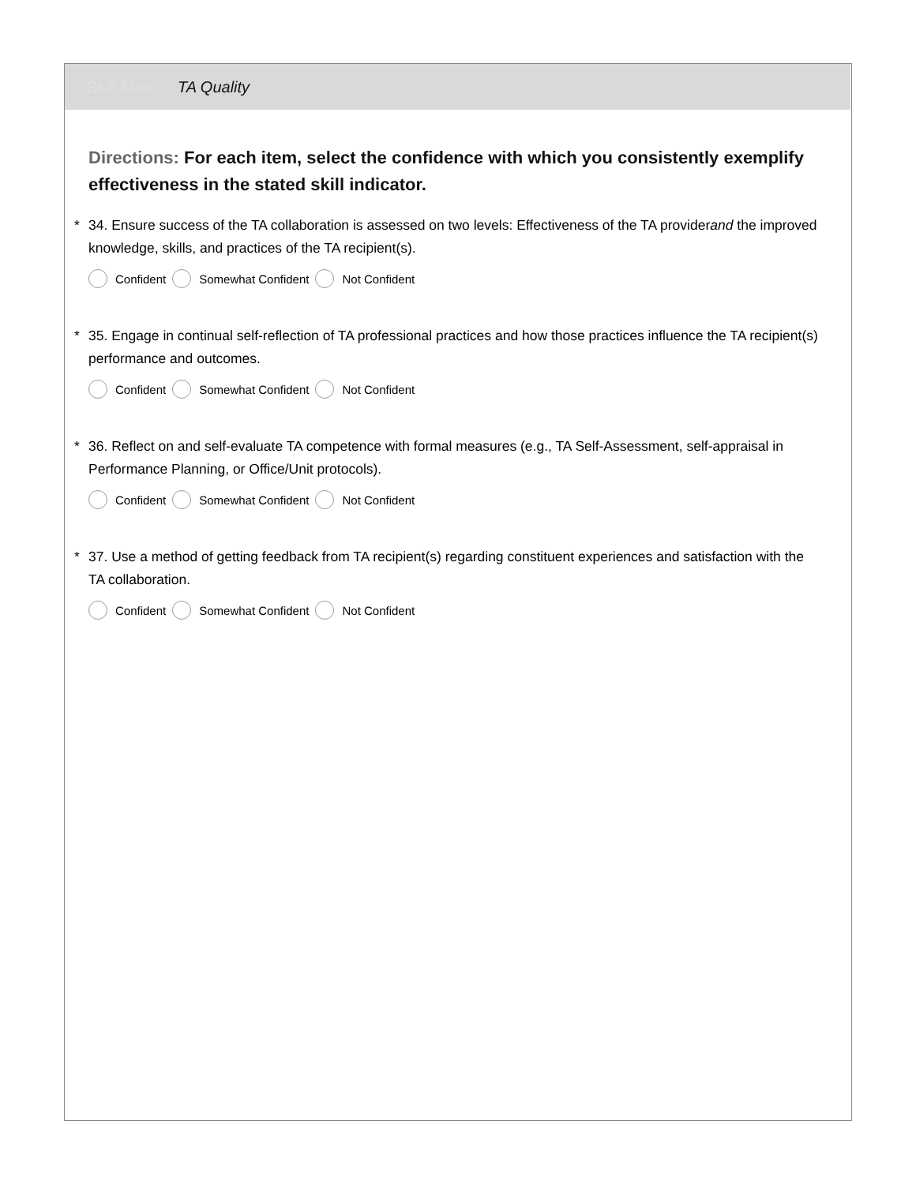Skill Area: TA Quality
Directions: For each item, select the confidence with which you consistently exemplify effectiveness in the stated skill indicator.
* 34. Ensure success of the TA collaboration is assessed on two levels: Effectiveness of the TA providerand the improved knowledge, skills, and practices of the TA recipient(s).
Confident Somewhat Confident Not Confident
* 35. Engage in continual self-reflection of TA professional practices and how those practices influence the TA recipient(s) performance and outcomes.
Confident Somewhat Confident Not Confident
* 36. Reflect on and self-evaluate TA competence with formal measures (e.g., TA Self-Assessment, self-appraisal in Performance Planning, or Office/Unit protocols).
Confident Somewhat Confident Not Confident
* 37. Use a method of getting feedback from TA recipient(s) regarding constituent experiences and satisfaction with the TA collaboration.
Confident Somewhat Confident Not Confident